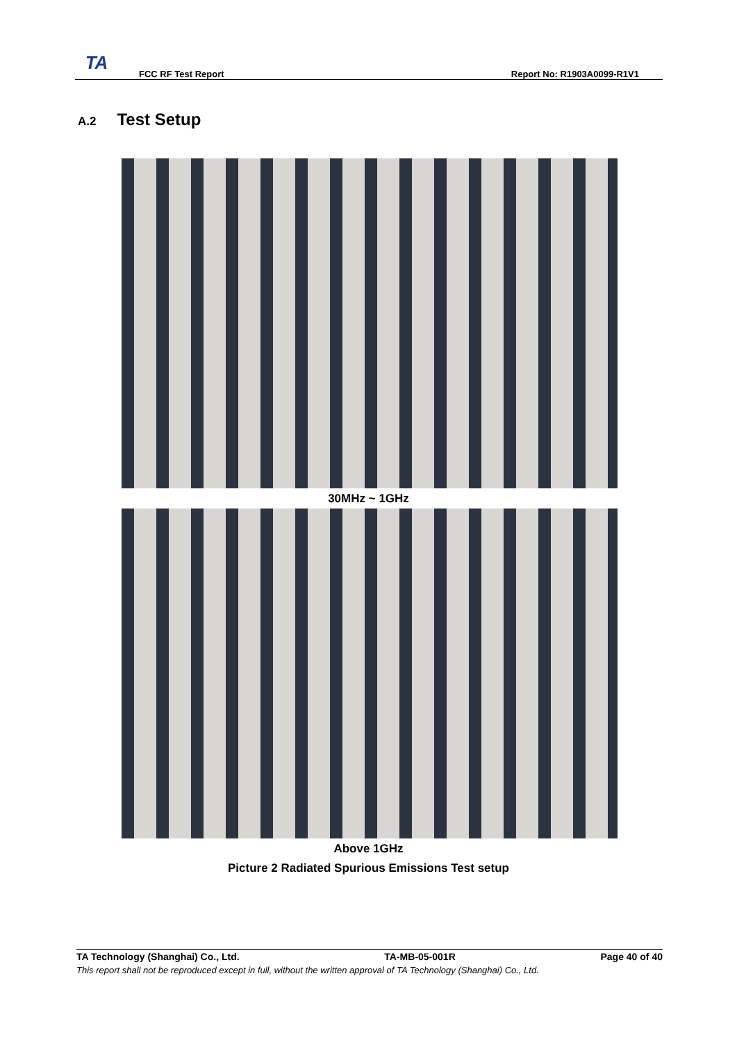TA
FCC RF Test Report
Report No: R1903A0099-R1V1
A.2 Test Setup
30MHz ~ 1GHz
Above 1GHz
Picture 2 Radiated Spurious Emissions Test setup
TA Technology (Shanghai) Co., Ltd. TA-MB-05-001R Page 40 of 40
This report shall not be reproduced except in full, without the written approval of TA Technology (Shanghai) Co., Ltd.